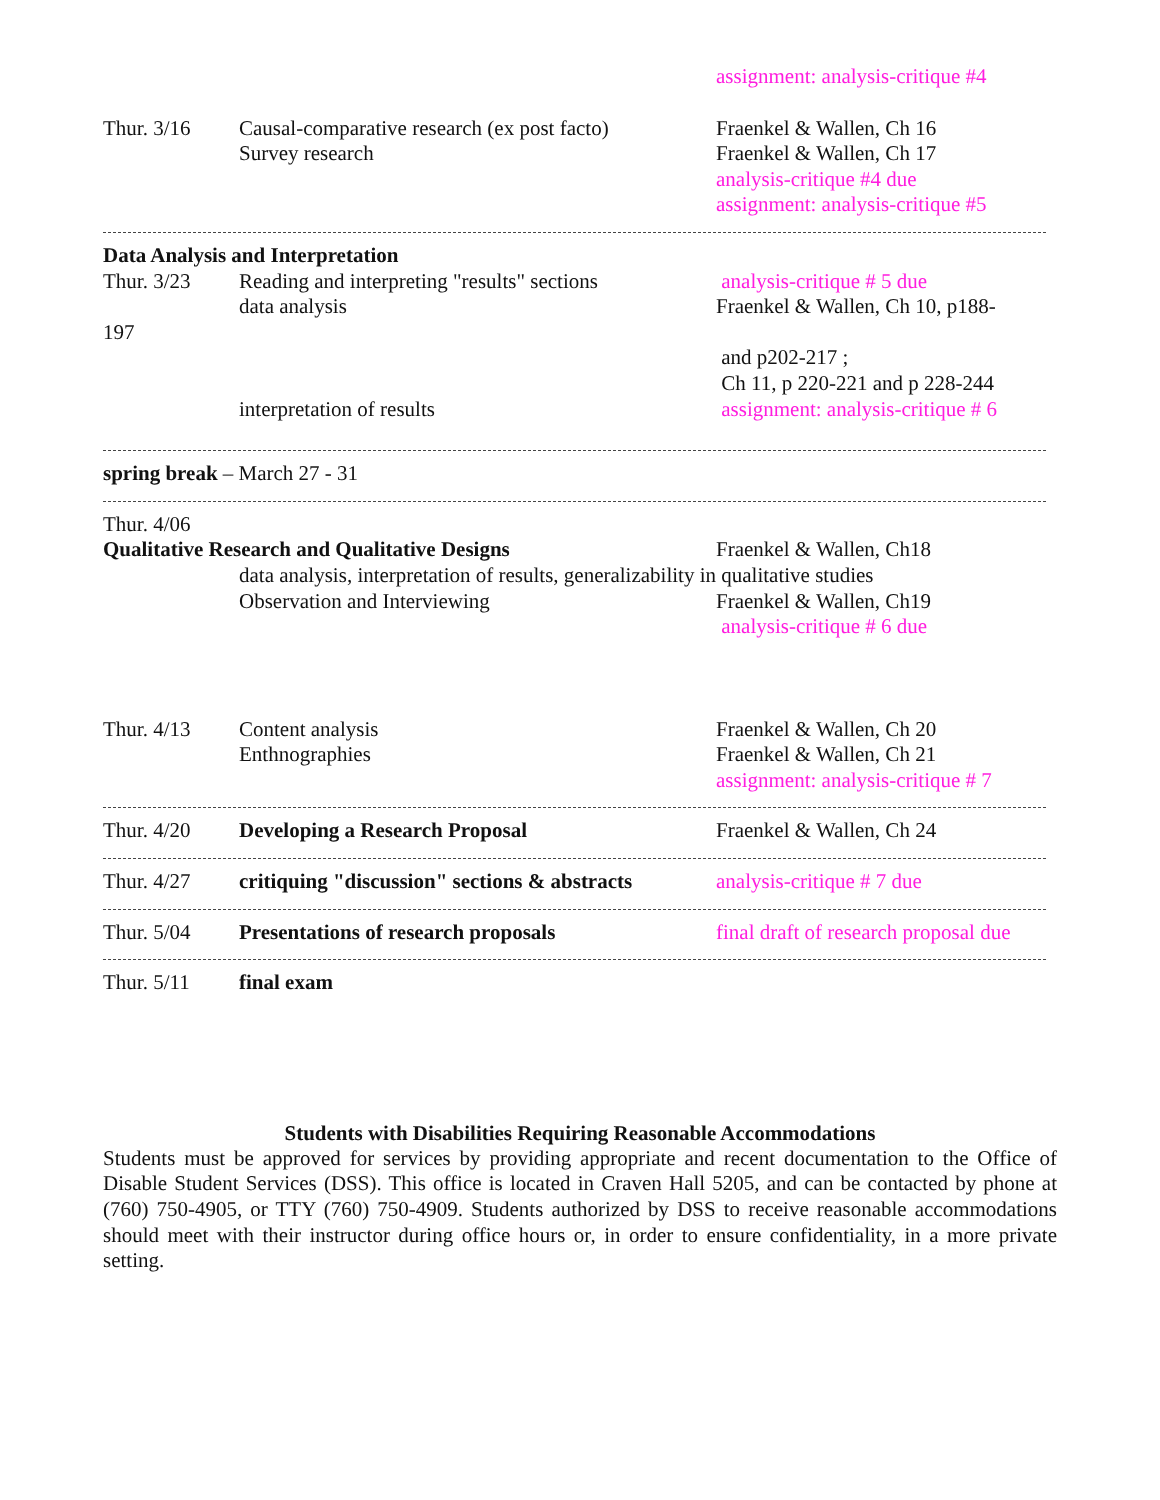assignment: analysis-critique #4
Thur. 3/16 Causal-comparative research (ex post facto)
Survey research
Fraenkel & Wallen, Ch 16
Fraenkel & Wallen, Ch 17
analysis-critique #4 due
assignment: analysis-critique #5
Data Analysis and Interpretation
Thur. 3/23 Reading and interpreting "results" sections
data analysis
analysis-critique # 5 due
Fraenkel & Wallen, Ch 10, p188-
197
interpretation of results and p202-217 ;
Ch 11, p 220-221 and p 228-244
assignment: analysis-critique # 6
spring break – March 27 - 31
Thur. 4/06
Qualitative Research and Qualitative Designs Fraenkel & Wallen, Ch18
data analysis, interpretation of results, generalizability in qualitative studies
Observation and Interviewing Fraenkel & Wallen, Ch19
analysis-critique # 6 due
Thur. 4/13 Content analysis
Enthnographies
Fraenkel & Wallen, Ch 20
Fraenkel & Wallen, Ch 21
assignment: analysis-critique # 7
Thur. 4/20 Developing a Research Proposal Fraenkel & Wallen, Ch 24
Thur. 4/27 critiquing "discussion" sections & abstracts
analysis-critique # 7 due
Thur. 5/04 Presentations of research proposals final draft of research proposal due
Thur. 5/11 final exam
Students with Disabilities Requiring Reasonable Accommodations
Students must be approved for services by providing appropriate and recent documentation to the Office of Disable Student Services (DSS). This office is located in Craven Hall 5205, and can be contacted by phone at (760) 750-4905, or TTY (760) 750-4909. Students authorized by DSS to receive reasonable accommodations should meet with their instructor during office hours or, in order to ensure confidentiality, in a more private setting.